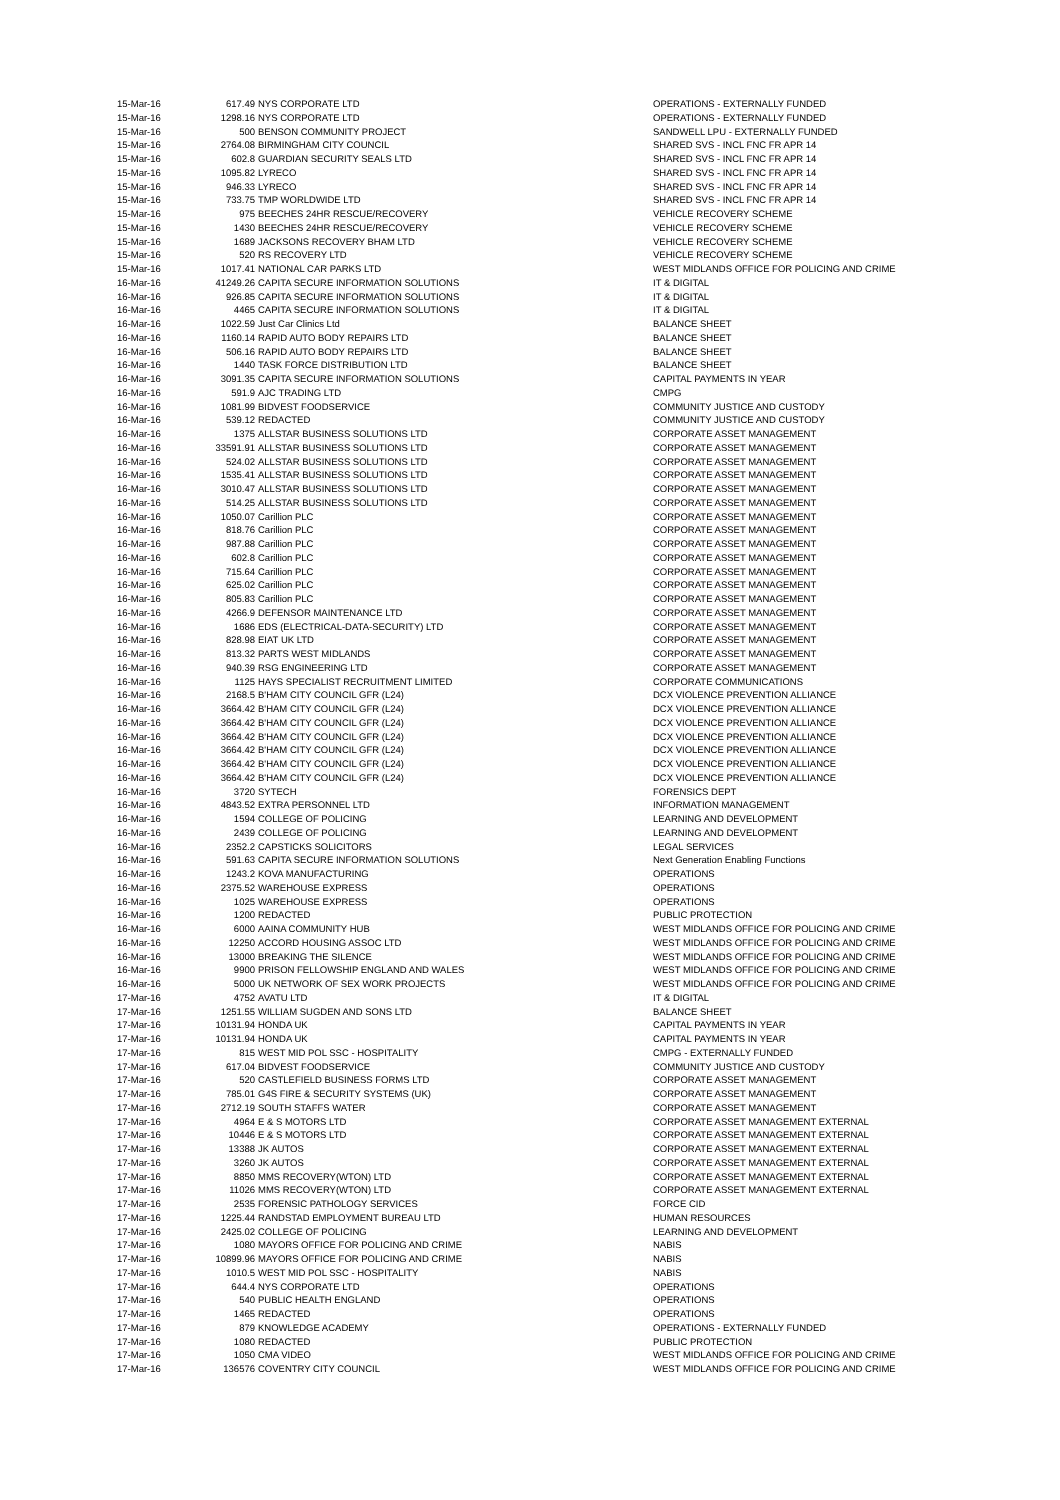| 15-Mar-16 | 617.49 | NYS CORPORATE LTD | OPERATIONS - EXTERNALLY FUNDED |
| 15-Mar-16 | 1298.16 | NYS CORPORATE LTD | OPERATIONS - EXTERNALLY FUNDED |
| 15-Mar-16 | 500 | BENSON COMMUNITY PROJECT | SANDWELL LPU - EXTERNALLY FUNDED |
| 15-Mar-16 | 2764.08 | BIRMINGHAM CITY COUNCIL | SHARED SVS - INCL FNC FR APR 14 |
| 15-Mar-16 | 602.8 | GUARDIAN SECURITY SEALS LTD | SHARED SVS - INCL FNC FR APR 14 |
| 15-Mar-16 | 1095.82 | LYRECO | SHARED SVS - INCL FNC FR APR 14 |
| 15-Mar-16 | 946.33 | LYRECO | SHARED SVS - INCL FNC FR APR 14 |
| 15-Mar-16 | 733.75 | TMP WORLDWIDE LTD | SHARED SVS - INCL FNC FR APR 14 |
| 15-Mar-16 | 975 | BEECHES 24HR RESCUE/RECOVERY | VEHICLE RECOVERY SCHEME |
| 15-Mar-16 | 1430 | BEECHES 24HR RESCUE/RECOVERY | VEHICLE RECOVERY SCHEME |
| 15-Mar-16 | 1689 | JACKSONS RECOVERY BHAM LTD | VEHICLE RECOVERY SCHEME |
| 15-Mar-16 | 520 | RS RECOVERY LTD | VEHICLE RECOVERY SCHEME |
| 15-Mar-16 | 1017.41 | NATIONAL CAR PARKS LTD | WEST MIDLANDS OFFICE FOR POLICING AND CRIME |
| 16-Mar-16 | 41249.26 | CAPITA SECURE INFORMATION SOLUTIONS | IT & DIGITAL |
| 16-Mar-16 | 926.85 | CAPITA SECURE INFORMATION SOLUTIONS | IT & DIGITAL |
| 16-Mar-16 | 4465 | CAPITA SECURE INFORMATION SOLUTIONS | IT & DIGITAL |
| 16-Mar-16 | 1022.59 | Just Car Clinics Ltd | BALANCE SHEET |
| 16-Mar-16 | 1160.14 | RAPID AUTO BODY REPAIRS LTD | BALANCE SHEET |
| 16-Mar-16 | 506.16 | RAPID AUTO BODY REPAIRS LTD | BALANCE SHEET |
| 16-Mar-16 | 1440 | TASK FORCE DISTRIBUTION LTD | BALANCE SHEET |
| 16-Mar-16 | 3091.35 | CAPITA SECURE INFORMATION SOLUTIONS | CAPITAL PAYMENTS IN YEAR |
| 16-Mar-16 | 591.9 | AJC TRADING LTD | CMPG |
| 16-Mar-16 | 1081.99 | BIDVEST FOODSERVICE | COMMUNITY JUSTICE AND CUSTODY |
| 16-Mar-16 | 539.12 | REDACTED | COMMUNITY JUSTICE AND CUSTODY |
| 16-Mar-16 | 1375 | ALLSTAR BUSINESS SOLUTIONS LTD | CORPORATE ASSET MANAGEMENT |
| 16-Mar-16 | 33591.91 | ALLSTAR BUSINESS SOLUTIONS LTD | CORPORATE ASSET MANAGEMENT |
| 16-Mar-16 | 524.02 | ALLSTAR BUSINESS SOLUTIONS LTD | CORPORATE ASSET MANAGEMENT |
| 16-Mar-16 | 1535.41 | ALLSTAR BUSINESS SOLUTIONS LTD | CORPORATE ASSET MANAGEMENT |
| 16-Mar-16 | 3010.47 | ALLSTAR BUSINESS SOLUTIONS LTD | CORPORATE ASSET MANAGEMENT |
| 16-Mar-16 | 514.25 | ALLSTAR BUSINESS SOLUTIONS LTD | CORPORATE ASSET MANAGEMENT |
| 16-Mar-16 | 1050.07 | Carillion PLC | CORPORATE ASSET MANAGEMENT |
| 16-Mar-16 | 818.76 | Carillion PLC | CORPORATE ASSET MANAGEMENT |
| 16-Mar-16 | 987.88 | Carillion PLC | CORPORATE ASSET MANAGEMENT |
| 16-Mar-16 | 602.8 | Carillion PLC | CORPORATE ASSET MANAGEMENT |
| 16-Mar-16 | 715.64 | Carillion PLC | CORPORATE ASSET MANAGEMENT |
| 16-Mar-16 | 625.02 | Carillion PLC | CORPORATE ASSET MANAGEMENT |
| 16-Mar-16 | 805.83 | Carillion PLC | CORPORATE ASSET MANAGEMENT |
| 16-Mar-16 | 4266.9 | DEFENSOR MAINTENANCE LTD | CORPORATE ASSET MANAGEMENT |
| 16-Mar-16 | 1686 | EDS (ELECTRICAL-DATA-SECURITY) LTD | CORPORATE ASSET MANAGEMENT |
| 16-Mar-16 | 828.98 | EIAT UK LTD | CORPORATE ASSET MANAGEMENT |
| 16-Mar-16 | 813.32 | PARTS WEST MIDLANDS | CORPORATE ASSET MANAGEMENT |
| 16-Mar-16 | 940.39 | RSG ENGINEERING LTD | CORPORATE ASSET MANAGEMENT |
| 16-Mar-16 | 1125 | HAYS SPECIALIST RECRUITMENT LIMITED | CORPORATE COMMUNICATIONS |
| 16-Mar-16 | 2168.5 | B'HAM CITY COUNCIL GFR (L24) | DCX VIOLENCE PREVENTION ALLIANCE |
| 16-Mar-16 | 3664.42 | B'HAM CITY COUNCIL GFR (L24) | DCX VIOLENCE PREVENTION ALLIANCE |
| 16-Mar-16 | 3664.42 | B'HAM CITY COUNCIL GFR (L24) | DCX VIOLENCE PREVENTION ALLIANCE |
| 16-Mar-16 | 3664.42 | B'HAM CITY COUNCIL GFR (L24) | DCX VIOLENCE PREVENTION ALLIANCE |
| 16-Mar-16 | 3664.42 | B'HAM CITY COUNCIL GFR (L24) | DCX VIOLENCE PREVENTION ALLIANCE |
| 16-Mar-16 | 3664.42 | B'HAM CITY COUNCIL GFR (L24) | DCX VIOLENCE PREVENTION ALLIANCE |
| 16-Mar-16 | 3664.42 | B'HAM CITY COUNCIL GFR (L24) | DCX VIOLENCE PREVENTION ALLIANCE |
| 16-Mar-16 | 3720 | SYTECH | FORENSICS DEPT |
| 16-Mar-16 | 4843.52 | EXTRA PERSONNEL LTD | INFORMATION MANAGEMENT |
| 16-Mar-16 | 1594 | COLLEGE OF POLICING | LEARNING AND DEVELOPMENT |
| 16-Mar-16 | 2439 | COLLEGE OF POLICING | LEARNING AND DEVELOPMENT |
| 16-Mar-16 | 2352.2 | CAPSTICKS SOLICITORS | LEGAL SERVICES |
| 16-Mar-16 | 591.63 | CAPITA SECURE INFORMATION SOLUTIONS | Next Generation Enabling Functions |
| 16-Mar-16 | 1243.2 | KOVA MANUFACTURING | OPERATIONS |
| 16-Mar-16 | 2375.52 | WAREHOUSE EXPRESS | OPERATIONS |
| 16-Mar-16 | 1025 | WAREHOUSE EXPRESS | OPERATIONS |
| 16-Mar-16 | 1200 | REDACTED | PUBLIC PROTECTION |
| 16-Mar-16 | 6000 | AAINA COMMUNITY HUB | WEST MIDLANDS OFFICE FOR POLICING AND CRIME |
| 16-Mar-16 | 12250 | ACCORD HOUSING ASSOC LTD | WEST MIDLANDS OFFICE FOR POLICING AND CRIME |
| 16-Mar-16 | 13000 | BREAKING THE SILENCE | WEST MIDLANDS OFFICE FOR POLICING AND CRIME |
| 16-Mar-16 | 9900 | PRISON FELLOWSHIP ENGLAND AND WALES | WEST MIDLANDS OFFICE FOR POLICING AND CRIME |
| 16-Mar-16 | 5000 | UK NETWORK OF SEX WORK PROJECTS | WEST MIDLANDS OFFICE FOR POLICING AND CRIME |
| 17-Mar-16 | 4752 | AVATU LTD | IT & DIGITAL |
| 17-Mar-16 | 1251.55 | WILLIAM SUGDEN AND SONS LTD | BALANCE SHEET |
| 17-Mar-16 | 10131.94 | HONDA UK | CAPITAL PAYMENTS IN YEAR |
| 17-Mar-16 | 10131.94 | HONDA UK | CAPITAL PAYMENTS IN YEAR |
| 17-Mar-16 | 815 | WEST MID POL SSC - HOSPITALITY | CMPG - EXTERNALLY FUNDED |
| 17-Mar-16 | 617.04 | BIDVEST FOODSERVICE | COMMUNITY JUSTICE AND CUSTODY |
| 17-Mar-16 | 520 | CASTLEFIELD BUSINESS FORMS LTD | CORPORATE ASSET MANAGEMENT |
| 17-Mar-16 | 785.01 | G4S FIRE & SECURITY SYSTEMS (UK) | CORPORATE ASSET MANAGEMENT |
| 17-Mar-16 | 2712.19 | SOUTH STAFFS WATER | CORPORATE ASSET MANAGEMENT |
| 17-Mar-16 | 4964 | E & S MOTORS LTD | CORPORATE ASSET MANAGEMENT EXTERNAL |
| 17-Mar-16 | 10446 | E & S MOTORS LTD | CORPORATE ASSET MANAGEMENT EXTERNAL |
| 17-Mar-16 | 13388 | JK AUTOS | CORPORATE ASSET MANAGEMENT EXTERNAL |
| 17-Mar-16 | 3260 | JK AUTOS | CORPORATE ASSET MANAGEMENT EXTERNAL |
| 17-Mar-16 | 8850 | MMS RECOVERY(WTON) LTD | CORPORATE ASSET MANAGEMENT EXTERNAL |
| 17-Mar-16 | 11026 | MMS RECOVERY(WTON) LTD | CORPORATE ASSET MANAGEMENT EXTERNAL |
| 17-Mar-16 | 2535 | FORENSIC PATHOLOGY SERVICES | FORCE CID |
| 17-Mar-16 | 1225.44 | RANDSTAD EMPLOYMENT BUREAU LTD | HUMAN RESOURCES |
| 17-Mar-16 | 2425.02 | COLLEGE OF POLICING | LEARNING AND DEVELOPMENT |
| 17-Mar-16 | 1080 | MAYORS OFFICE FOR POLICING AND CRIME | NABIS |
| 17-Mar-16 | 10899.96 | MAYORS OFFICE FOR POLICING AND CRIME | NABIS |
| 17-Mar-16 | 1010.5 | WEST MID POL SSC - HOSPITALITY | NABIS |
| 17-Mar-16 | 644.4 | NYS CORPORATE LTD | OPERATIONS |
| 17-Mar-16 | 540 | PUBLIC HEALTH ENGLAND | OPERATIONS |
| 17-Mar-16 | 1465 | REDACTED | OPERATIONS |
| 17-Mar-16 | 879 | KNOWLEDGE ACADEMY | OPERATIONS - EXTERNALLY FUNDED |
| 17-Mar-16 | 1080 | REDACTED | PUBLIC PROTECTION |
| 17-Mar-16 | 1050 | CMA VIDEO | WEST MIDLANDS OFFICE FOR POLICING AND CRIME |
| 17-Mar-16 | 136576 | COVENTRY CITY COUNCIL | WEST MIDLANDS OFFICE FOR POLICING AND CRIME |